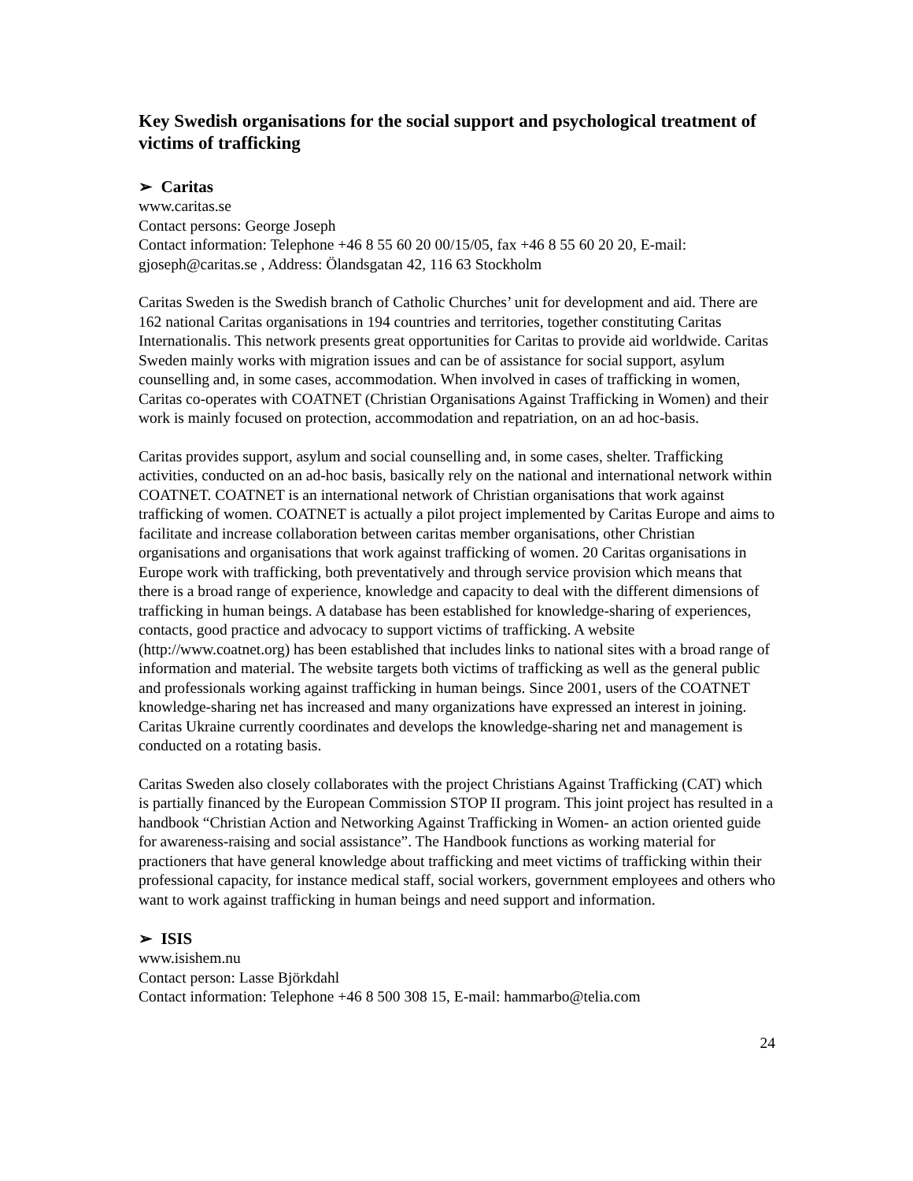Key Swedish organisations for the social support and psychological treatment of victims of trafficking
➢ Caritas
www.caritas.se
Contact persons: George Joseph
Contact information: Telephone +46 8 55 60 20 00/15/05, fax +46 8 55 60 20 20, E-mail: gjoseph@caritas.se , Address: Ölandsgatan 42, 116 63 Stockholm
Caritas Sweden is the Swedish branch of Catholic Churches’ unit for development and aid. There are 162 national Caritas organisations in 194 countries and territories, together constituting Caritas Internationalis. This network presents great opportunities for Caritas to provide aid worldwide. Caritas Sweden mainly works with migration issues and can be of assistance for social support, asylum counselling and, in some cases, accommodation. When involved in cases of trafficking in women, Caritas co-operates with COATNET (Christian Organisations Against Trafficking in Women) and their work is mainly focused on protection, accommodation and repatriation, on an ad hoc-basis.
Caritas provides support, asylum and social counselling and, in some cases, shelter. Trafficking activities, conducted on an ad-hoc basis, basically rely on the national and international network within COATNET. COATNET is an international network of Christian organisations that work against trafficking of women. COATNET is actually a pilot project implemented by Caritas Europe and aims to facilitate and increase collaboration between caritas member organisations, other Christian organisations and organisations that work against trafficking of women. 20 Caritas organisations in Europe work with trafficking, both preventatively and through service provision which means that there is a broad range of experience, knowledge and capacity to deal with the different dimensions of trafficking in human beings. A database has been established for knowledge-sharing of experiences, contacts, good practice and advocacy to support victims of trafficking. A website (http://www.coatnet.org) has been established that includes links to national sites with a broad range of information and material. The website targets both victims of trafficking as well as the general public and professionals working against trafficking in human beings. Since 2001, users of the COATNET knowledge-sharing net has increased and many organizations have expressed an interest in joining. Caritas Ukraine currently coordinates and develops the knowledge-sharing net and management is conducted on a rotating basis.
Caritas Sweden also closely collaborates with the project Christians Against Trafficking (CAT) which is partially financed by the European Commission STOP II program. This joint project has resulted in a handbook “Christian Action and Networking Against Trafficking in Women- an action oriented guide for awareness-raising and social assistance”. The Handbook functions as working material for practioners that have general knowledge about trafficking and meet victims of trafficking within their professional capacity, for instance medical staff, social workers, government employees and others who want to work against trafficking in human beings and need support and information.
➢ ISIS
www.isishem.nu
Contact person: Lasse Björkdahl
Contact information: Telephone +46 8 500 308 15, E-mail: hammarbo@telia.com
24